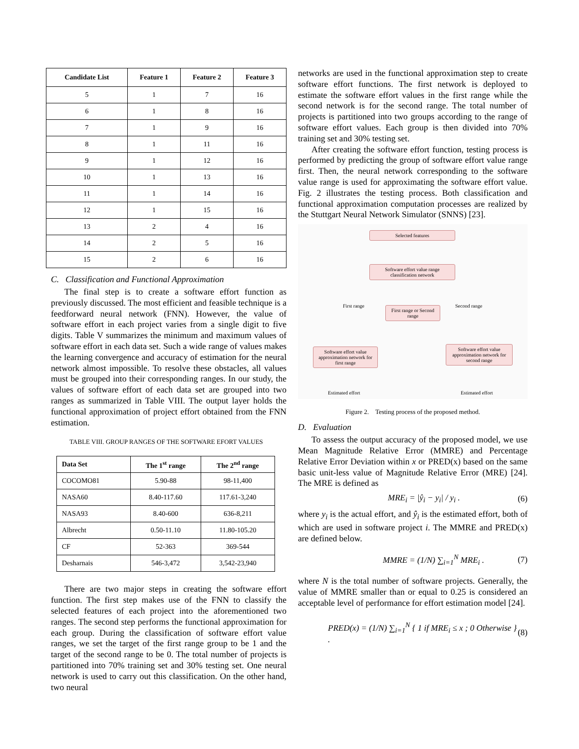| Candidate List | Feature 1 | Feature 2 | Feature 3 |
| --- | --- | --- | --- |
| 5 | 1 | 7 | 16 |
| 6 | 1 | 8 | 16 |
| 7 | 1 | 9 | 16 |
| 8 | 1 | 11 | 16 |
| 9 | 1 | 12 | 16 |
| 10 | 1 | 13 | 16 |
| 11 | 1 | 14 | 16 |
| 12 | 1 | 15 | 16 |
| 13 | 2 | 4 | 16 |
| 14 | 2 | 5 | 16 |
| 15 | 2 | 6 | 16 |
C. Classification and Functional Approximation
The final step is to create a software effort function as previously discussed. The most efficient and feasible technique is a feedforward neural network (FNN). However, the value of software effort in each project varies from a single digit to five digits. Table V summarizes the minimum and maximum values of software effort in each data set. Such a wide range of values makes the learning convergence and accuracy of estimation for the neural network almost impossible. To resolve these obstacles, all values must be grouped into their corresponding ranges. In our study, the values of software effort of each data set are grouped into two ranges as summarized in Table VIII. The output layer holds the functional approximation of project effort obtained from the FNN estimation.
TABLE VIII. GROUP RANGES OF THE SOFTWARE EFORT VALUES
| Data Set | The 1<sup>st</sup> range | The 2<sup>nd</sup> range |
| --- | --- | --- |
| COCOMO81 | 5.90-88 | 98-11,400 |
| NASA60 | 8.40-117.60 | 117.61-3,240 |
| NASA93 | 8.40-600 | 636-8,211 |
| Albrecht | 0.50-11.10 | 11.80-105.20 |
| CF | 52-363 | 369-544 |
| Desharnais | 546-3,472 | 3,542-23,940 |
There are two major steps in creating the software effort function. The first step makes use of the FNN to classify the selected features of each project into the aforementioned two ranges. The second step performs the functional approximation for each group. During the classification of software effort value ranges, we set the target of the first range group to be 1 and the target of the second range to be 0. The total number of projects is partitioned into 70% training set and 30% testing set. One neural network is used to carry out this classification. On the other hand, two neural
networks are used in the functional approximation step to create software effort functions. The first network is deployed to estimate the software effort values in the first range while the second network is for the second range. The total number of projects is partitioned into two groups according to the range of software effort values. Each group is then divided into 70% training set and 30% testing set.
After creating the software effort function, testing process is performed by predicting the group of software effort value range first. Then, the neural network corresponding to the software value range is used for approximating the software effort value. Fig. 2 illustrates the testing process. Both classification and functional approximation computation processes are realized by the Stuttgart Neural Network Simulator (SNNS) [23].
Selected features
Software effort value range classification network
First range Second range
First range or Second range
Software effort value approximation network for first range
Software effort value approximation network for second range
Estimated effort Estimated effort
Figure 2. Testing process of the proposed method.
D. Evaluation
To assess the output accuracy of the proposed model, we use Mean Magnitude Relative Error (MMRE) and Percentage Relative Error Deviation within x or PRED(x) based on the same basic unit-less value of Magnitude Relative Error (MRE) [24]. The MRE is defined as
MRE<sub>i</sub> = |ŷ<sub>i</sub> − y<sub>i</sub>| / y<sub>i</sub> . (6)
where y<sub>i</sub> is the actual effort, and ŷ<sub>i</sub> is the estimated effort, both of which are used in software project i. The MMRE and PRED(x) are defined below.
MMRE = (1/N) ∑<sub>i=1</sub><sup>N</sup> MRE<sub>i</sub> . (7)
where N is the total number of software projects. Generally, the value of MMRE smaller than or equal to 0.25 is considered an acceptable level of performance for effort estimation model [24].
PRED(x) = (1/N) ∑<sub>i=1</sub><sup>N</sup> { 1 if MRE<sub>i</sub> ≤ x ; 0 Otherwise } . (8)